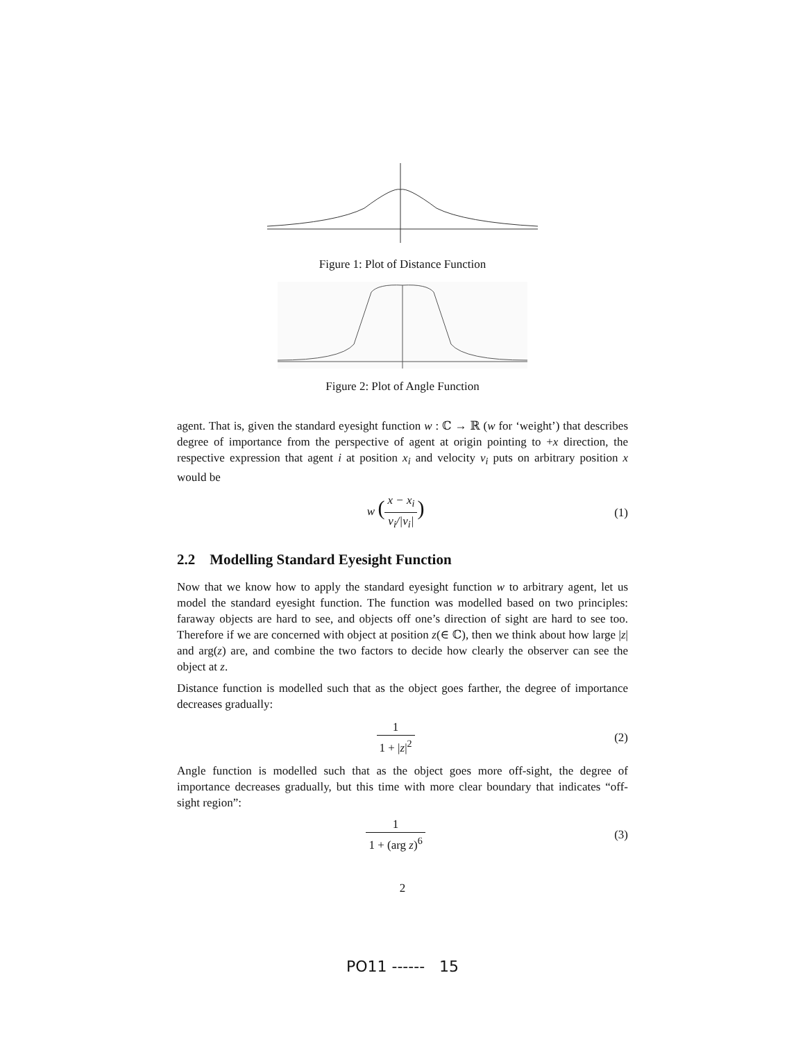Figure 1: Plot of Distance Function
Figure 2: Plot of Angle Function
agent. That is, given the standard eyesight function w : ℂ → ℝ (w for ‘weight’) that describes degree of importance from the perspective of agent at origin pointing to +x direction, the respective expression that agent i at position x<sub>i</sub> and velocity v<sub>i</sub> puts on arbitrary position x would be
w (x − x<sub>i</sub> v<sub>i</sub>/|v<sub>i</sub>|)
(1)
2.2 Modelling Standard Eyesight Function
Now that we know how to apply the standard eyesight function w to arbitrary agent, let us model the standard eyesight function. The function was modelled based on two principles: faraway objects are hard to see, and objects off one’s direction of sight are hard to see too. Therefore if we are concerned with object at position z(∈ ℂ), then we think about how large |z| and arg(z) are, and combine the two factors to decide how clearly the observer can see the object at z.
Distance function is modelled such that as the object goes farther, the degree of importance decreases gradually:
1 1 + |z|<sup>2</sup> (2)
Angle function is modelled such that as the object goes more off-sight, the degree of importance decreases gradually, but this time with more clear boundary that indicates “off-sight region”:
1 1 + (arg z)<sup>6</sup> (3)
2
PO11 ------ 15